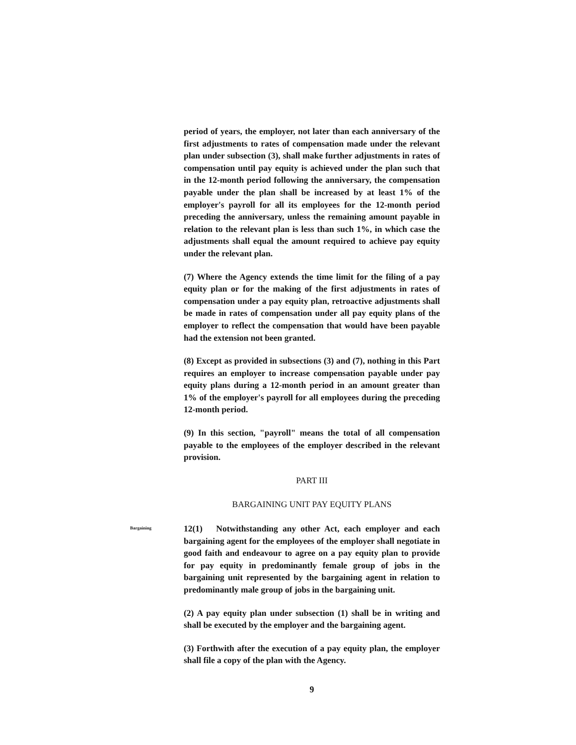period of years, the employer, not later than each anniversary of the first adjustments to rates of compensation made under the relevant plan under subsection (3), shall make further adjustments in rates of compensation until pay equity is achieved under the plan such that in the 12-month period following the anniversary, the compensation payable under the plan shall be increased by at least 1% of the employer's payroll for all its employees for the 12-month period preceding the anniversary, unless the remaining amount payable in relation to the relevant plan is less than such 1%, in which case the adjustments shall equal the amount required to achieve pay equity under the relevant plan.
(7) Where the Agency extends the time limit for the filing of a pay equity plan or for the making of the first adjustments in rates of compensation under a pay equity plan, retroactive adjustments shall be made in rates of compensation under all pay equity plans of the employer to reflect the compensation that would have been payable had the extension not been granted.
(8) Except as provided in subsections (3) and (7), nothing in this Part requires an employer to increase compensation payable under pay equity plans during a 12-month period in an amount greater than 1% of the employer's payroll for all employees during the preceding 12-month period.
(9) In this section, "payroll" means the total of all compensation payable to the employees of the employer described in the relevant provision.
PART III
BARGAINING UNIT PAY EQUITY PLANS
Bargaining
12(1) Notwithstanding any other Act, each employer and each bargaining agent for the employees of the employer shall negotiate in good faith and endeavour to agree on a pay equity plan to provide for pay equity in predominantly female group of jobs in the bargaining unit represented by the bargaining agent in relation to predominantly male group of jobs in the bargaining unit.
(2) A pay equity plan under subsection (1) shall be in writing and shall be executed by the employer and the bargaining agent.
(3) Forthwith after the execution of a pay equity plan, the employer shall file a copy of the plan with the Agency.
9